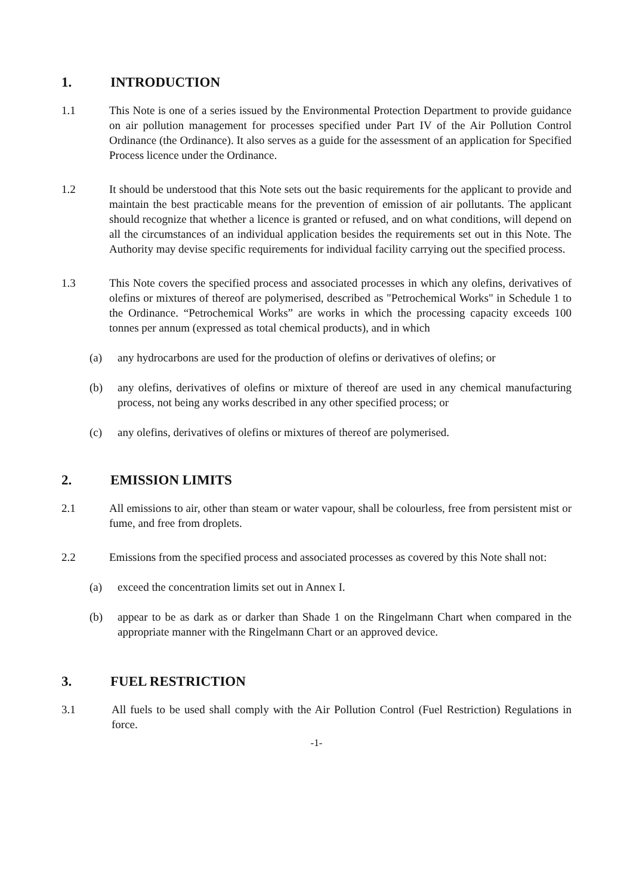1. INTRODUCTION
1.1 This Note is one of a series issued by the Environmental Protection Department to provide guidance on air pollution management for processes specified under Part IV of the Air Pollution Control Ordinance (the Ordinance). It also serves as a guide for the assessment of an application for Specified Process licence under the Ordinance.
1.2 It should be understood that this Note sets out the basic requirements for the applicant to provide and maintain the best practicable means for the prevention of emission of air pollutants. The applicant should recognize that whether a licence is granted or refused, and on what conditions, will depend on all the circumstances of an individual application besides the requirements set out in this Note. The Authority may devise specific requirements for individual facility carrying out the specified process.
1.3 This Note covers the specified process and associated processes in which any olefins, derivatives of olefins or mixtures of thereof are polymerised, described as "Petrochemical Works" in Schedule 1 to the Ordinance. “Petrochemical Works” are works in which the processing capacity exceeds 100 tonnes per annum (expressed as total chemical products), and in which
(a) any hydrocarbons are used for the production of olefins or derivatives of olefins; or
(b) any olefins, derivatives of olefins or mixture of thereof are used in any chemical manufacturing process, not being any works described in any other specified process; or
(c) any olefins, derivatives of olefins or mixtures of thereof are polymerised.
2. EMISSION LIMITS
2.1 All emissions to air, other than steam or water vapour, shall be colourless, free from persistent mist or fume, and free from droplets.
2.2 Emissions from the specified process and associated processes as covered by this Note shall not:
(a) exceed the concentration limits set out in Annex I.
(b) appear to be as dark as or darker than Shade 1 on the Ringelmann Chart when compared in the appropriate manner with the Ringelmann Chart or an approved device.
3. FUEL RESTRICTION
3.1 All fuels to be used shall comply with the Air Pollution Control (Fuel Restriction) Regulations in force.
-1-